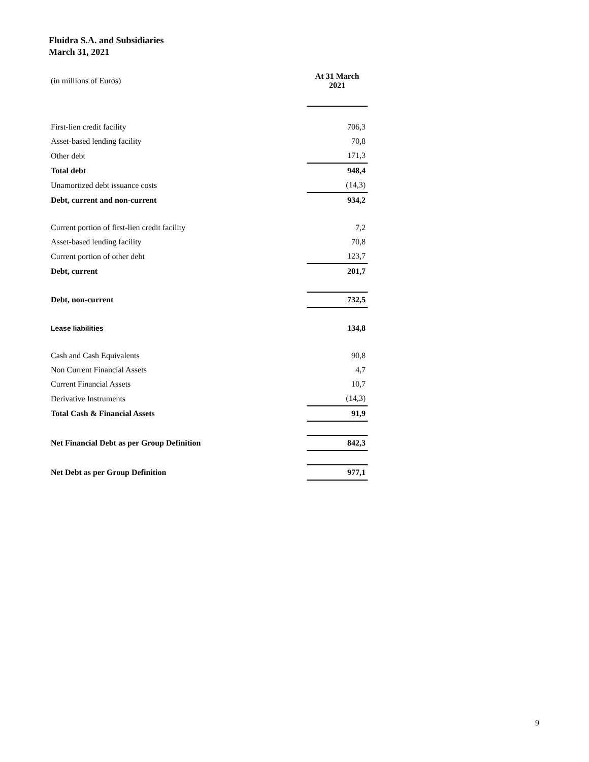Fluidra S.A. and Subsidiaries
March 31, 2021
| (in millions of Euros) | At 31 March 2021 |
| First-lien credit facility | 706,3 |
| Asset-based lending facility | 70,8 |
| Other debt | 171,3 |
| Total debt | 948,4 |
| Unamortized debt issuance costs | (14,3) |
| Debt, current and non-current | 934,2 |
| Current portion of first-lien credit facility | 7,2 |
| Asset-based lending facility | 70,8 |
| Current portion of other debt | 123,7 |
| Debt, current | 201,7 |
| Debt, non-current | 732,5 |
| Lease liabilities | 134,8 |
| Cash and Cash Equivalents | 90,8 |
| Non Current Financial Assets | 4,7 |
| Current Financial Assets | 10,7 |
| Derivative Instruments | (14,3) |
| Total Cash & Financial Assets | 91,9 |
| Net Financial Debt as per Group Definition | 842,3 |
| Net Debt as per Group Definition | 977,1 |
9